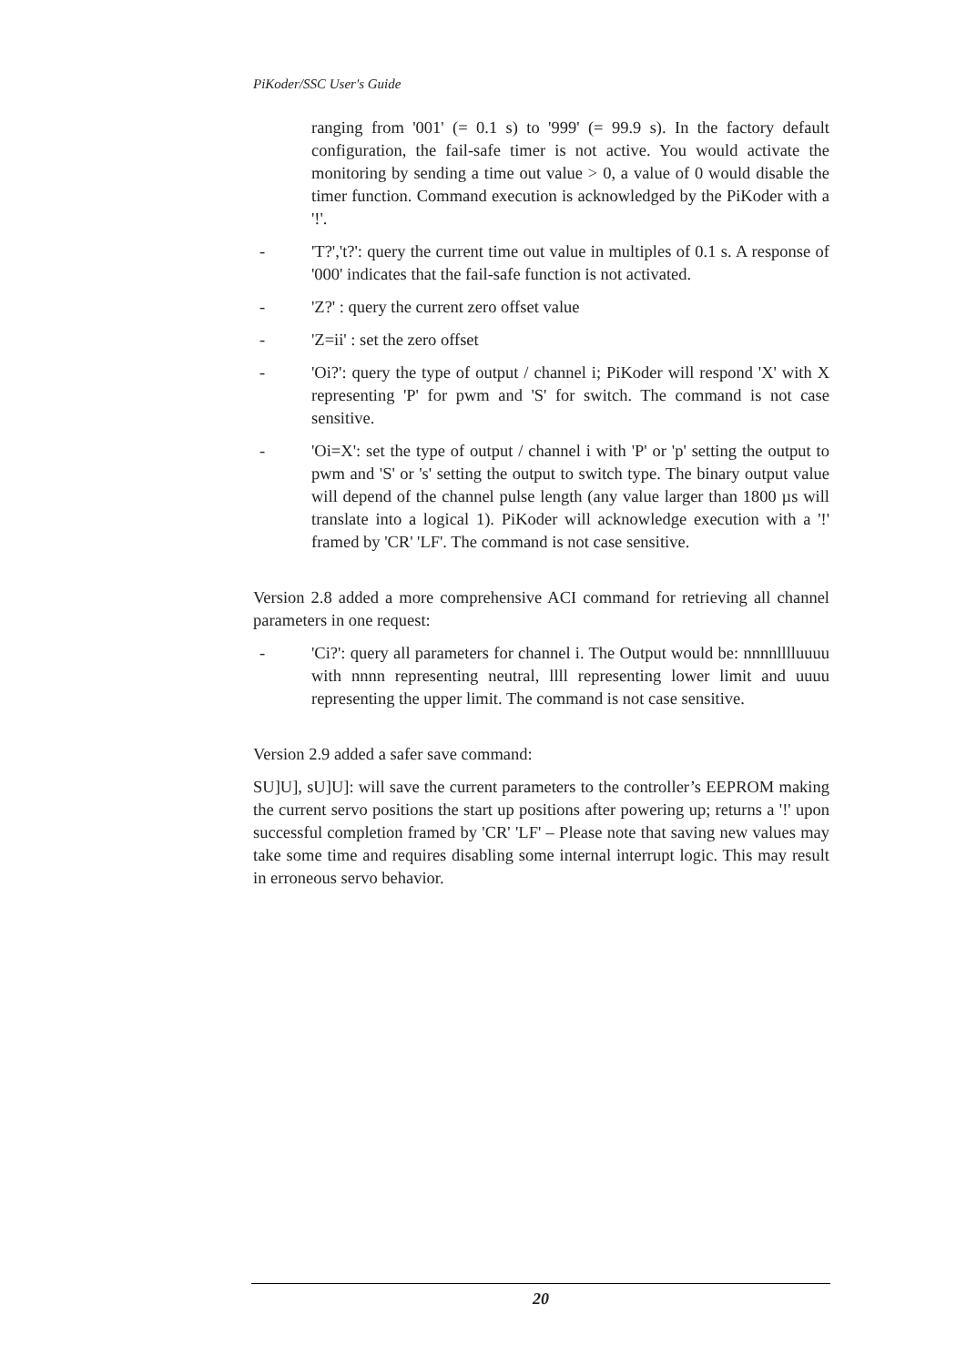PiKoder/SSC User's Guide
ranging from '001' (= 0.1 s) to '999' (= 99.9 s). In the factory default configuration, the fail-safe timer is not active. You would activate the monitoring by sending a time out value > 0, a value of 0 would disable the timer function. Command execution is acknowledged by the PiKoder with a '!'.
- 'T?','t?': query the current time out value in multiples of 0.1 s. A response of '000' indicates that the fail-safe function is not activated.
- 'Z?' : query the current zero offset value
- 'Z=ii' : set the zero offset
- 'Oi?': query the type of output / channel i; PiKoder will respond 'X' with X representing 'P' for pwm and 'S' for switch. The command is not case sensitive.
- 'Oi=X': set the type of output / channel i with 'P' or 'p' setting the output to pwm and 'S' or 's' setting the output to switch type. The binary output value will depend of the channel pulse length (any value larger than 1800 µs will translate into a logical 1). PiKoder will acknowledge execution with a '!' framed by 'CR' 'LF'. The command is not case sensitive.
Version 2.8 added a more comprehensive ACI command for retrieving all channel parameters in one request:
- 'Ci?': query all parameters for channel i. The Output would be: nnnnlllluuuu with nnnn representing neutral, llll representing lower limit and uuuu representing the upper limit. The command is not case sensitive.
Version 2.9 added a safer save command:
SU]U], sU]U]: will save the current parameters to the controller’s EEPROM making the current servo positions the start up positions after powering up; returns a '!' upon successful completion framed by 'CR' 'LF' – Please note that saving new values may take some time and requires disabling some internal interrupt logic. This may result in erroneous servo behavior.
20